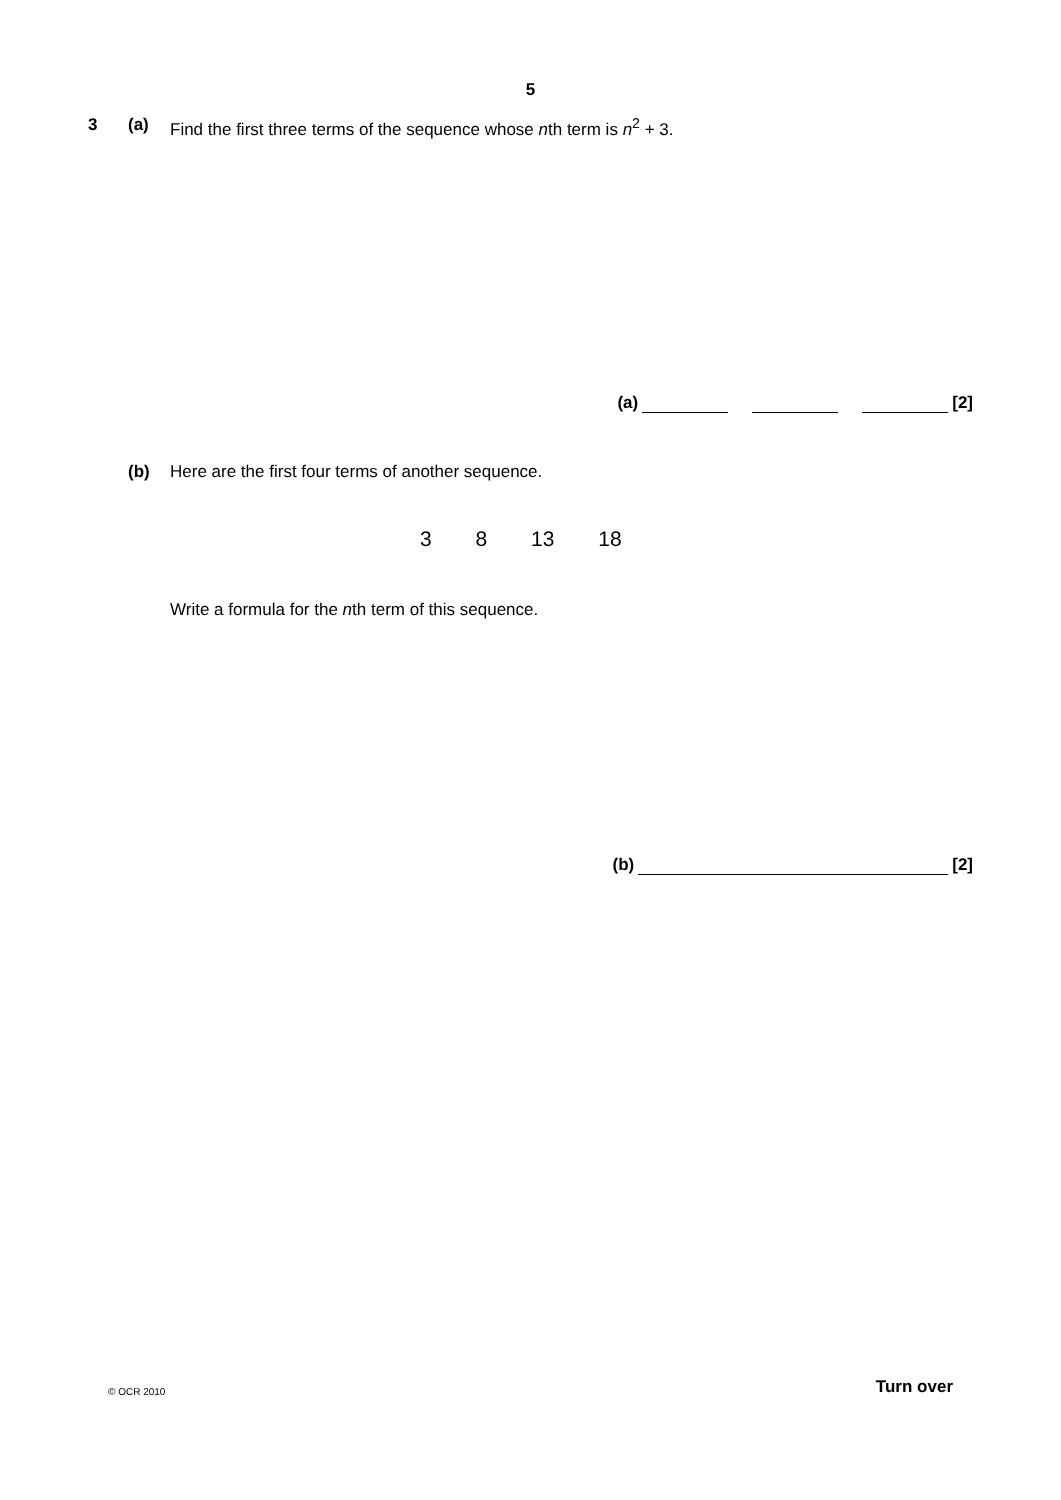5
3 (a) Find the first three terms of the sequence whose nth term is n<sup>2</sup> + 3.
(a) [2]
(b) Here are the first four terms of another sequence.
3 8 13 18
Write a formula for the nth term of this sequence.
(b) [2]
© OCR 2010 Turn over